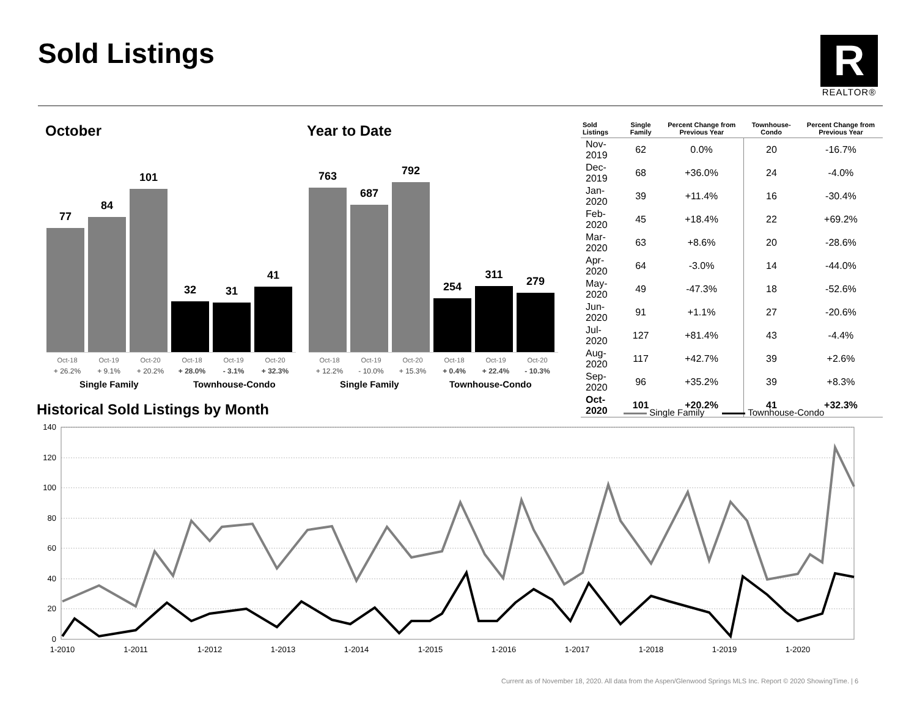Sold Listings
R
REALTOR®
October Year to Date
77
84
101
32
31
41
763
687
792
254
311
279
Oct-18
+ 26.2%
Oct-19
+ 9.1%
Oct-20
+ 20.2%
Oct-18
+ 28.0%
Oct-19
- 3.1%
Oct-20
+ 32.3%
Oct-18
+ 12.2%
Oct-19
- 10.0%
Oct-20
+ 15.3%
Oct-18
+ 0.4%
Oct-19
+ 22.4%
Oct-20
- 10.3%
Single Family Townhouse-Condo Single Family Townhouse-Condo
| Sold Listings | Single Family | Percent Change from Previous Year | Townhouse-Condo | Percent Change from Previous Year |
| --- | --- | --- | --- | --- |
| Nov-2019 | 62 | 0.0% | 20 | -16.7% |
| Dec-2019 | 68 | +36.0% | 24 | -4.0% |
| Jan-2020 | 39 | +11.4% | 16 | -30.4% |
| Feb-2020 | 45 | +18.4% | 22 | +69.2% |
| Mar-2020 | 63 | +8.6% | 20 | -28.6% |
| Apr-2020 | 64 | -3.0% | 14 | -44.0% |
| May-2020 | 49 | -47.3% | 18 | -52.6% |
| Jun-2020 | 91 | +1.1% | 27 | -20.6% |
| Jul-2020 | 127 | +81.4% | 43 | -4.4% |
| Aug-2020 | 117 | +42.7% | 39 | +2.6% |
| Sep-2020 | 96 | +35.2% | 39 | +8.3% |
| Oct-2020 | 101 | +20.2% | 41 | +32.3% |
Historical Sold Listings by Month
Single Family Townhouse-Condo
140
120
100
80
60
40
20
0
1-2010
1-2011
1-2012
1-2013
1-2014
1-2015
1-2016
1-2017
1-2018
1-2019
1-2020
Current as of November 18, 2020. All data from the Aspen/Glenwood Springs MLS Inc. Report © 2020 ShowingTime. | 6